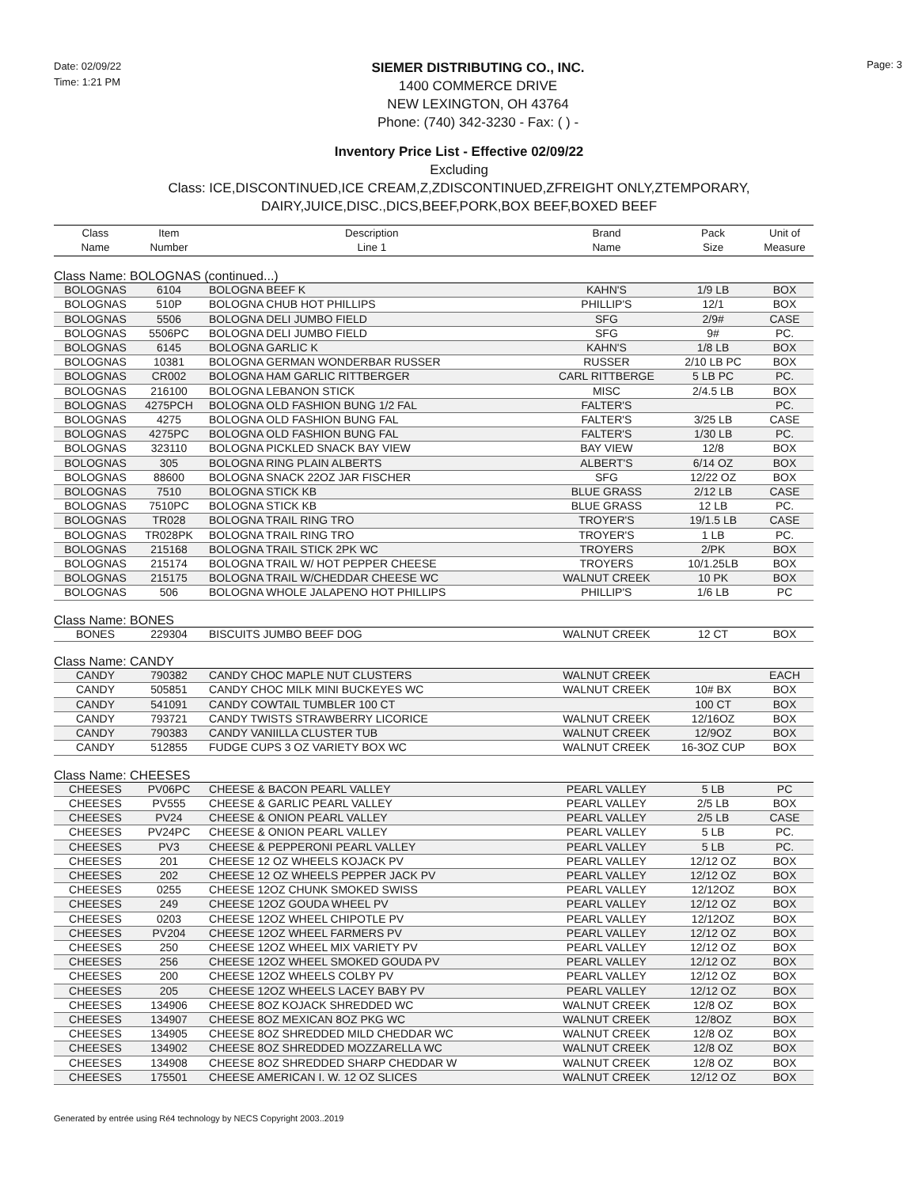Date: 02/09/22
Time: 1:21 PM
SIEMER DISTRIBUTING CO., INC.
1400 COMMERCE DRIVE
NEW LEXINGTON, OH 43764
Phone: (740) 342-3230 - Fax: ( ) -
Page: 3
Inventory Price List - Effective 02/09/22
Excluding
Class: ICE,DISCONTINUED,ICE CREAM,Z,ZDISCONTINUED,ZFREIGHT ONLY,ZTEMPORARY,
DAIRY,JUICE,DISC.,DICS,BEEF,PORK,BOX BEEF,BOXED BEEF
| Class Name | Item Number | Description Line 1 | Brand Name | Pack Size | Unit of Measure |
| --- | --- | --- | --- | --- | --- |
| Class Name: BOLOGNAS (continued...) | | | | | |
| BOLOGNAS | 6104 | BOLOGNA BEEF K | KAHN'S | 1/9 LB | BOX |
| BOLOGNAS | 510P | BOLOGNA CHUB HOT PHILLIPS | PHILLIP'S | 12/1 | BOX |
| BOLOGNAS | 5506 | BOLOGNA DELI JUMBO FIELD | SFG | 2/9# | CASE |
| BOLOGNAS | 5506PC | BOLOGNA DELI JUMBO FIELD | SFG | 9# | PC. |
| BOLOGNAS | 6145 | BOLOGNA GARLIC K | KAHN'S | 1/8 LB | BOX |
| BOLOGNAS | 10381 | BOLOGNA GERMAN WONDERBAR RUSSER | RUSSER | 2/10 LB PC | BOX |
| BOLOGNAS | CR002 | BOLOGNA HAM GARLIC RITTBERGER | CARL RITTBERGE | 5 LB PC | PC. |
| BOLOGNAS | 216100 | BOLOGNA LEBANON STICK | MISC | 2/4.5 LB | BOX |
| BOLOGNAS | 4275PCH | BOLOGNA OLD FASHION BUNG 1/2 FAL | FALTER'S | | PC. |
| BOLOGNAS | 4275 | BOLOGNA OLD FASHION BUNG FAL | FALTER'S | 3/25 LB | CASE |
| BOLOGNAS | 4275PC | BOLOGNA OLD FASHION BUNG FAL | FALTER'S | 1/30 LB | PC. |
| BOLOGNAS | 323110 | BOLOGNA PICKLED SNACK BAY VIEW | BAY VIEW | 12/8 | BOX |
| BOLOGNAS | 305 | BOLOGNA RING PLAIN ALBERTS | ALBERT'S | 6/14 OZ | BOX |
| BOLOGNAS | 88600 | BOLOGNA SNACK 22OZ JAR FISCHER | SFG | 12/22 OZ | BOX |
| BOLOGNAS | 7510 | BOLOGNA STICK KB | BLUE GRASS | 2/12 LB | CASE |
| BOLOGNAS | 7510PC | BOLOGNA STICK KB | BLUE GRASS | 12 LB | PC. |
| BOLOGNAS | TR028 | BOLOGNA TRAIL RING TRO | TROYER'S | 19/1.5 LB | CASE |
| BOLOGNAS | TR028PK | BOLOGNA TRAIL RING TRO | TROYER'S | 1 LB | PC. |
| BOLOGNAS | 215168 | BOLOGNA TRAIL STICK 2PK WC | TROYERS | 2/PK | BOX |
| BOLOGNAS | 215174 | BOLOGNA TRAIL W/ HOT PEPPER CHEESE | TROYERS | 10/1.25LB | BOX |
| BOLOGNAS | 215175 | BOLOGNA TRAIL W/CHEDDAR CHEESE WC | WALNUT CREEK | 10 PK | BOX |
| BOLOGNAS | 506 | BOLOGNA WHOLE JALAPENO HOT PHILLIPS | PHILLIP'S | 1/6 LB | PC |
| Class Name: BONES | | | | | |
| BONES | 229304 | BISCUITS JUMBO BEEF DOG | WALNUT CREEK | 12 CT | BOX |
| Class Name: CANDY | | | | | |
| CANDY | 790382 | CANDY CHOC MAPLE NUT CLUSTERS | WALNUT CREEK | | EACH |
| CANDY | 505851 | CANDY CHOC MILK MINI BUCKEYES WC | WALNUT CREEK | 10# BX | BOX |
| CANDY | 541091 | CANDY COWTAIL TUMBLER 100 CT | | 100 CT | BOX |
| CANDY | 793721 | CANDY TWISTS STRAWBERRY LICORICE | WALNUT CREEK | 12/16OZ | BOX |
| CANDY | 790383 | CANDY VANIILLA CLUSTER TUB | WALNUT CREEK | 12/9OZ | BOX |
| CANDY | 512855 | FUDGE CUPS 3 OZ VARIETY BOX WC | WALNUT CREEK | 16-3OZ CUP | BOX |
| Class Name: CHEESES | | | | | |
| CHEESES | PV06PC | CHEESE & BACON PEARL VALLEY | PEARL VALLEY | 5 LB | PC |
| CHEESES | PV555 | CHEESE & GARLIC PEARL VALLEY | PEARL VALLEY | 2/5 LB | BOX |
| CHEESES | PV24 | CHEESE & ONION PEARL VALLEY | PEARL VALLEY | 2/5 LB | CASE |
| CHEESES | PV24PC | CHEESE & ONION PEARL VALLEY | PEARL VALLEY | 5 LB | PC. |
| CHEESES | PV3 | CHEESE & PEPPERONI PEARL VALLEY | PEARL VALLEY | 5 LB | PC. |
| CHEESES | 201 | CHEESE 12 OZ WHEELS KOJACK PV | PEARL VALLEY | 12/12 OZ | BOX |
| CHEESES | 202 | CHEESE 12 OZ WHEELS PEPPER JACK PV | PEARL VALLEY | 12/12 OZ | BOX |
| CHEESES | 0255 | CHEESE 12OZ CHUNK SMOKED SWISS | PEARL VALLEY | 12/12OZ | BOX |
| CHEESES | 249 | CHEESE 12OZ GOUDA WHEEL PV | PEARL VALLEY | 12/12 OZ | BOX |
| CHEESES | 0203 | CHEESE 12OZ WHEEL CHIPOTLE PV | PEARL VALLEY | 12/12OZ | BOX |
| CHEESES | PV204 | CHEESE 12OZ WHEEL FARMERS PV | PEARL VALLEY | 12/12 OZ | BOX |
| CHEESES | 250 | CHEESE 12OZ WHEEL MIX VARIETY PV | PEARL VALLEY | 12/12 OZ | BOX |
| CHEESES | 256 | CHEESE 12OZ WHEEL SMOKED GOUDA PV | PEARL VALLEY | 12/12 OZ | BOX |
| CHEESES | 200 | CHEESE 12OZ WHEELS COLBY PV | PEARL VALLEY | 12/12 OZ | BOX |
| CHEESES | 205 | CHEESE 12OZ WHEELS LACEY BABY PV | PEARL VALLEY | 12/12 OZ | BOX |
| CHEESES | 134906 | CHEESE 8OZ KOJACK SHREDDED WC | WALNUT CREEK | 12/8 OZ | BOX |
| CHEESES | 134907 | CHEESE 8OZ MEXICAN 8OZ PKG WC | WALNUT CREEK | 12/8OZ | BOX |
| CHEESES | 134905 | CHEESE 8OZ SHREDDED MILD CHEDDAR WC | WALNUT CREEK | 12/8 OZ | BOX |
| CHEESES | 134902 | CHEESE 8OZ SHREDDED MOZZARELLA WC | WALNUT CREEK | 12/8 OZ | BOX |
| CHEESES | 134908 | CHEESE 8OZ SHREDDED SHARP CHEDDAR W | WALNUT CREEK | 12/8 OZ | BOX |
| CHEESES | 175501 | CHEESE AMERICAN I. W. 12 OZ SLICES | WALNUT CREEK | 12/12 OZ | BOX |
Generated by entrée using Ré4 technology by NECS Copyright 2003..2019